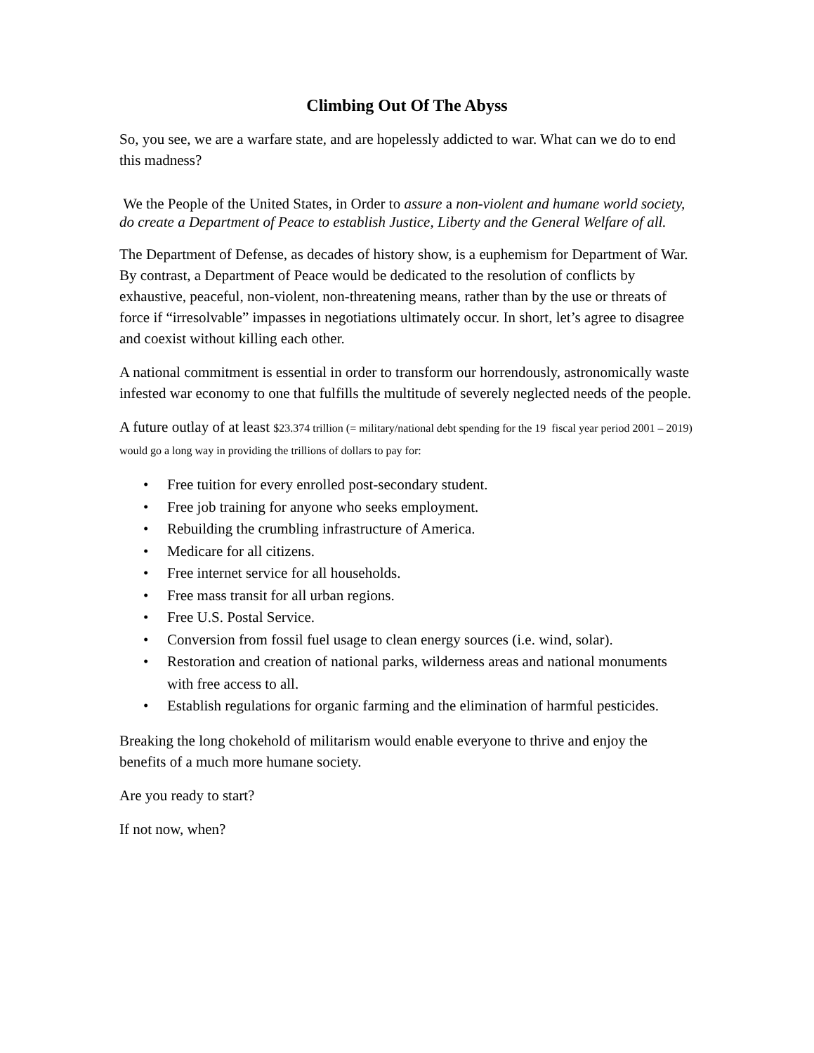Climbing Out Of The Abyss
So, you see, we are a warfare state, and are hopelessly addicted to war. What can we do to end this madness?
We the People of the United States, in Order to assure a non-violent and humane world society, do create a Department of Peace to establish Justice, Liberty and the General Welfare of all.
The Department of Defense, as decades of history show, is a euphemism for Department of War. By contrast, a Department of Peace would be dedicated to the resolution of conflicts by exhaustive, peaceful, non-violent, non-threatening means, rather than by the use or threats of force if “irresolvable” impasses in negotiations ultimately occur. In short, let’s agree to disagree and coexist without killing each other.
A national commitment is essential in order to transform our horrendously, astronomically waste infested war economy to one that fulfills the multitude of severely neglected needs of the people.
A future outlay of at least $23.374 trillion (= military/national debt spending for the 19 fiscal year period 2001 – 2019) would go a long way in providing the trillions of dollars to pay for:
• Free tuition for every enrolled post-secondary student.
• Free job training for anyone who seeks employment.
• Rebuilding the crumbling infrastructure of America.
• Medicare for all citizens.
• Free internet service for all households.
• Free mass transit for all urban regions.
• Free U.S. Postal Service.
• Conversion from fossil fuel usage to clean energy sources (i.e. wind, solar).
• Restoration and creation of national parks, wilderness areas and national monuments with free access to all.
• Establish regulations for organic farming and the elimination of harmful pesticides.
Breaking the long chokehold of militarism would enable everyone to thrive and enjoy the benefits of a much more humane society.
Are you ready to start?
If not now, when?